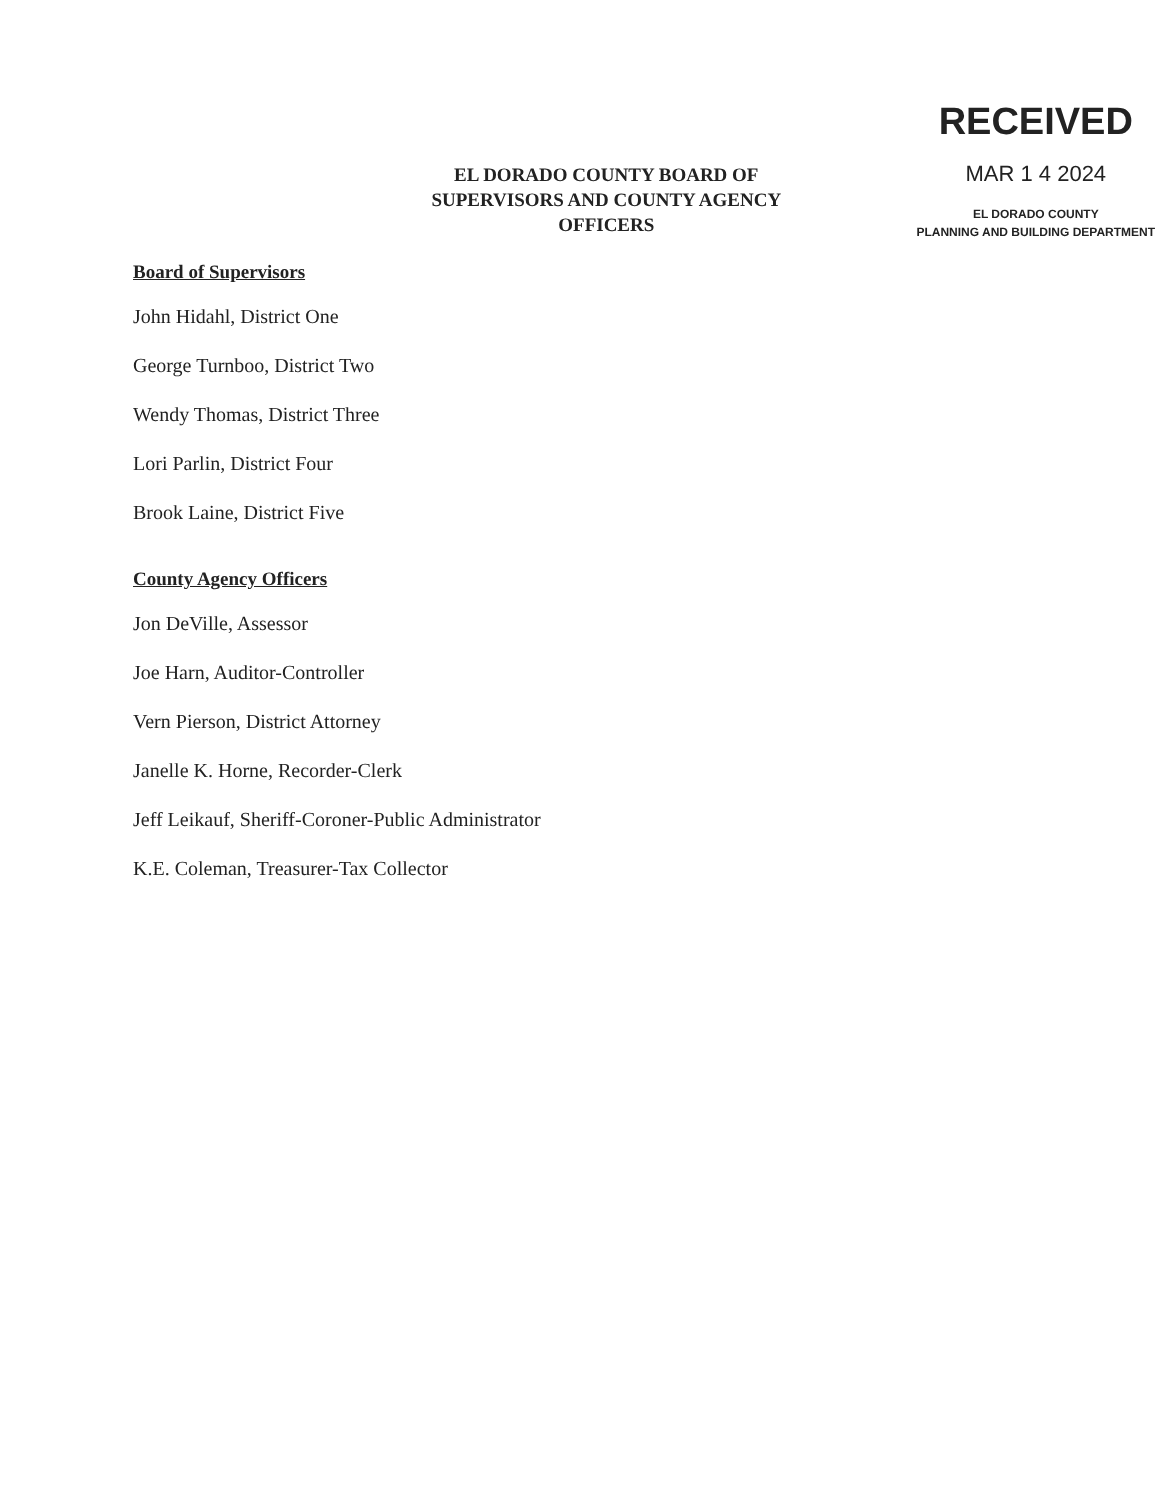EL DORADO COUNTY BOARD OF
SUPERVISORS AND COUNTY AGENCY
OFFICERS
RECEIVED
MAR 1 4 2024
EL DORADO COUNTY
PLANNING AND BUILDING DEPARTMENT
Board of Supervisors
John Hidahl, District One
George Turnboo, District Two
Wendy Thomas, District Three
Lori Parlin, District Four
Brook Laine, District Five
County Agency Officers
Jon DeVille, Assessor
Joe Harn, Auditor-Controller
Vern Pierson, District Attorney
Janelle K. Horne, Recorder-Clerk
Jeff Leikauf, Sheriff-Coroner-Public Administrator
K.E. Coleman, Treasurer-Tax Collector